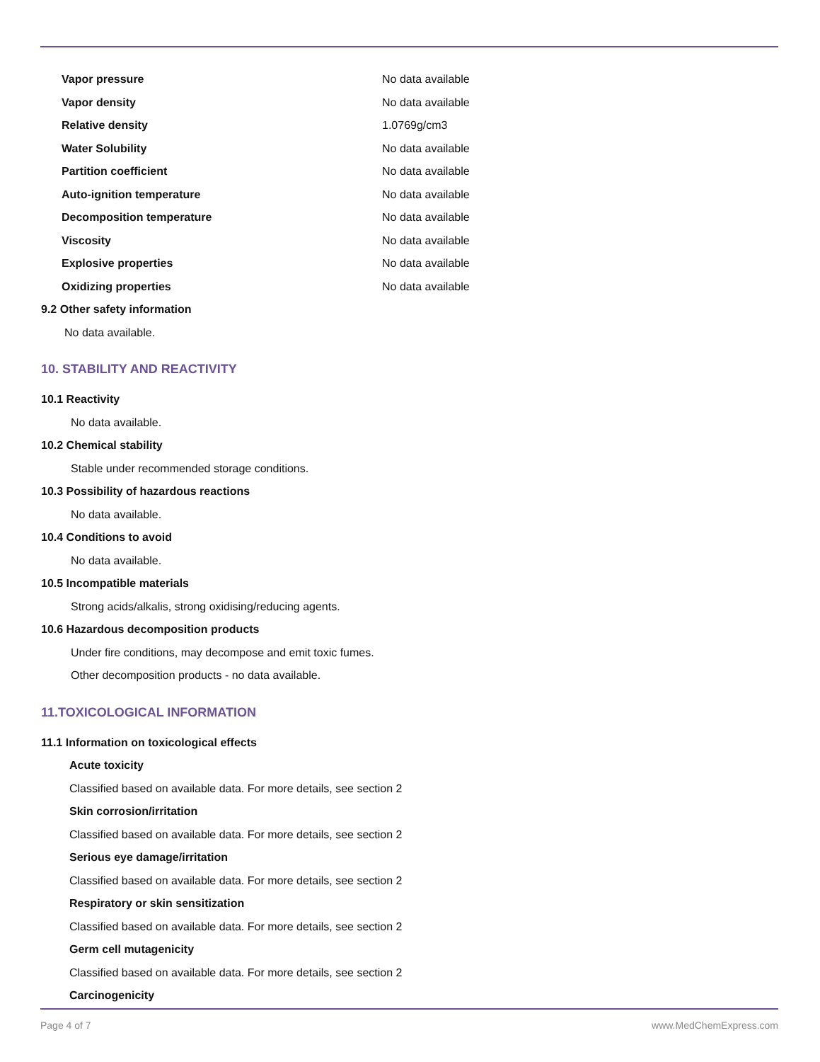| Vapor pressure | No data available |
| Vapor density | No data available |
| Relative density | 1.0769g/cm3 |
| Water Solubility | No data available |
| Partition coefficient | No data available |
| Auto-ignition temperature | No data available |
| Decomposition temperature | No data available |
| Viscosity | No data available |
| Explosive properties | No data available |
| Oxidizing properties | No data available |
9.2 Other safety information
No data available.
10. STABILITY AND REACTIVITY
10.1 Reactivity
No data available.
10.2 Chemical stability
Stable under recommended storage conditions.
10.3 Possibility of hazardous reactions
No data available.
10.4 Conditions to avoid
No data available.
10.5 Incompatible materials
Strong acids/alkalis, strong oxidising/reducing agents.
10.6 Hazardous decomposition products
Under fire conditions, may decompose and emit toxic fumes.
Other decomposition products - no data available.
11.TOXICOLOGICAL INFORMATION
11.1 Information on toxicological effects
Acute toxicity
Classified based on available data. For more details, see section 2
Skin corrosion/irritation
Classified based on available data. For more details, see section 2
Serious eye damage/irritation
Classified based on available data. For more details, see section 2
Respiratory or skin sensitization
Classified based on available data. For more details, see section 2
Germ cell mutagenicity
Classified based on available data. For more details, see section 2
Carcinogenicity
Page 4 of 7 www.MedChemExpress.com